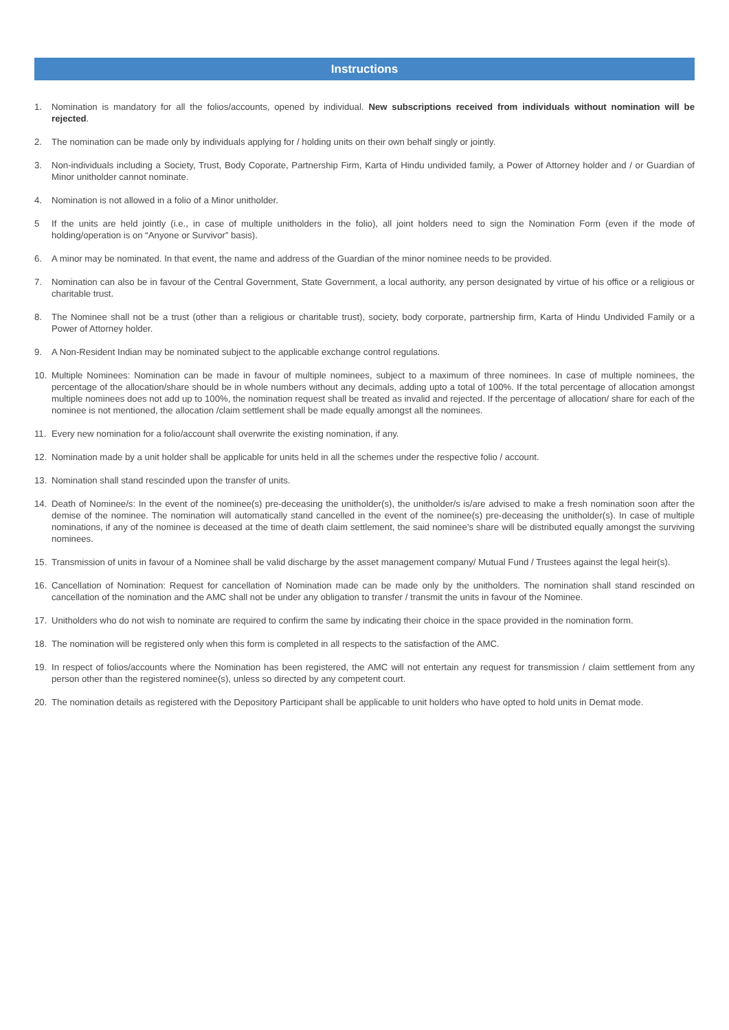Instructions
1. Nomination is mandatory for all the folios/accounts, opened by individual. New subscriptions received from individuals without nomination will be rejected.
2. The nomination can be made only by individuals applying for / holding units on their own behalf singly or jointly.
3. Non-individuals including a Society, Trust, Body Coporate, Partnership Firm, Karta of Hindu undivided family, a Power of Attorney holder and / or Guardian of Minor unitholder cannot nominate.
4. Nomination is not allowed in a folio of a Minor unitholder.
5 If the units are held jointly (i.e., in case of multiple unitholders in the folio), all joint holders need to sign the Nomination Form (even if the mode of holding/operation is on “Anyone or Survivor” basis).
6. A minor may be nominated. In that event, the name and address of the Guardian of the minor nominee needs to be provided.
7. Nomination can also be in favour of the Central Government, State Government, a local authority, any person designated by virtue of his office or a religious or charitable trust.
8. The Nominee shall not be a trust (other than a religious or charitable trust), society, body corporate, partnership firm, Karta of Hindu Undivided Family or a Power of Attorney holder.
9. A Non-Resident Indian may be nominated subject to the applicable exchange control regulations.
10. Multiple Nominees: Nomination can be made in favour of multiple nominees, subject to a maximum of three nominees. In case of multiple nominees, the percentage of the allocation/share should be in whole numbers without any decimals, adding upto a total of 100%. If the total percentage of allocation amongst multiple nominees does not add up to 100%, the nomination request shall be treated as invalid and rejected. If the percentage of allocation/ share for each of the nominee is not mentioned, the allocation /claim settlement shall be made equally amongst all the nominees.
11. Every new nomination for a folio/account shall overwrite the existing nomination, if any.
12. Nomination made by a unit holder shall be applicable for units held in all the schemes under the respective folio / account.
13. Nomination shall stand rescinded upon the transfer of units.
14. Death of Nominee/s: In the event of the nominee(s) pre-deceasing the unitholder(s), the unitholder/s is/are advised to make a fresh nomination soon after the demise of the nominee. The nomination will automatically stand cancelled in the event of the nominee(s) pre-deceasing the unitholder(s). In case of multiple nominations, if any of the nominee is deceased at the time of death claim settlement, the said nominee’s share will be distributed equally amongst the surviving nominees.
15. Transmission of units in favour of a Nominee shall be valid discharge by the asset management company/ Mutual Fund / Trustees against the legal heir(s).
16. Cancellation of Nomination: Request for cancellation of Nomination made can be made only by the unitholders. The nomination shall stand rescinded on cancellation of the nomination and the AMC shall not be under any obligation to transfer / transmit the units in favour of the Nominee.
17. Unitholders who do not wish to nominate are required to confirm the same by indicating their choice in the space provided in the nomination form.
18. The nomination will be registered only when this form is completed in all respects to the satisfaction of the AMC.
19. In respect of folios/accounts where the Nomination has been registered, the AMC will not entertain any request for transmission / claim settlement from any person other than the registered nominee(s), unless so directed by any competent court.
20. The nomination details as registered with the Depository Participant shall be applicable to unit holders who have opted to hold units in Demat mode.